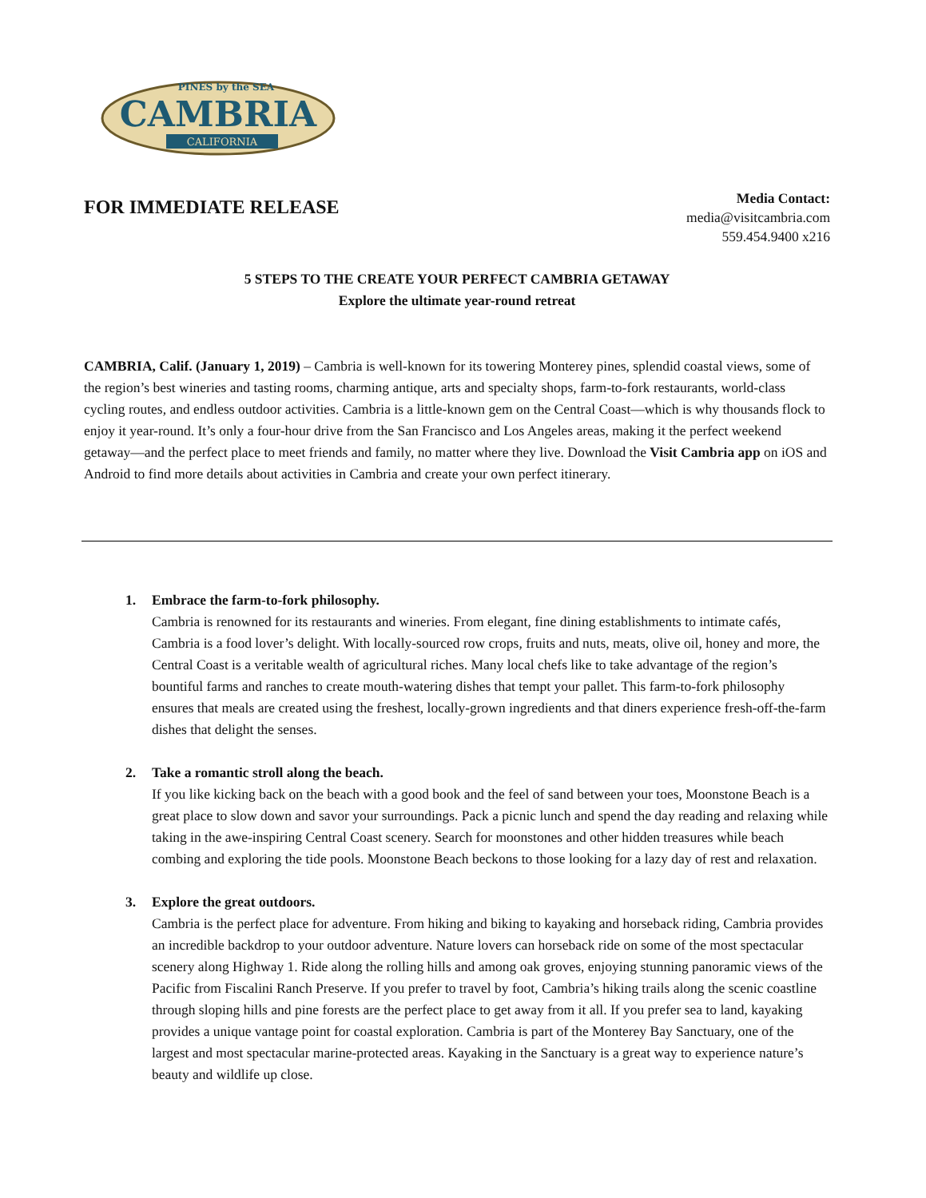CAMBRIA
PINES by the SEA
CALIFORNIA
FOR IMMEDIATE RELEASE
Media Contact:
media@visitcambria.com
559.454.9400 x216
5 STEPS TO THE CREATE YOUR PERFECT CAMBRIA GETAWAY
Explore the ultimate year-round retreat
CAMBRIA, Calif. (January 1, 2019) – Cambria is well-known for its towering Monterey pines, splendid coastal views, some of the region’s best wineries and tasting rooms, charming antique, arts and specialty shops, farm-to-fork restaurants, world-class cycling routes, and endless outdoor activities. Cambria is a little-known gem on the Central Coast—which is why thousands flock to enjoy it year-round. It’s only a four-hour drive from the San Francisco and Los Angeles areas, making it the perfect weekend getaway—and the perfect place to meet friends and family, no matter where they live. Download the Visit Cambria app on iOS and Android to find more details about activities in Cambria and create your own perfect itinerary.
1. Embrace the farm-to-fork philosophy.
Cambria is renowned for its restaurants and wineries. From elegant, fine dining establishments to intimate cafés, Cambria is a food lover’s delight. With locally-sourced row crops, fruits and nuts, meats, olive oil, honey and more, the Central Coast is a veritable wealth of agricultural riches. Many local chefs like to take advantage of the region’s bountiful farms and ranches to create mouth-watering dishes that tempt your pallet. This farm-to-fork philosophy ensures that meals are created using the freshest, locally-grown ingredients and that diners experience fresh-off-the-farm dishes that delight the senses.
2. Take a romantic stroll along the beach.
If you like kicking back on the beach with a good book and the feel of sand between your toes, Moonstone Beach is a great place to slow down and savor your surroundings. Pack a picnic lunch and spend the day reading and relaxing while taking in the awe-inspiring Central Coast scenery. Search for moonstones and other hidden treasures while beach combing and exploring the tide pools. Moonstone Beach beckons to those looking for a lazy day of rest and relaxation.
3. Explore the great outdoors.
Cambria is the perfect place for adventure. From hiking and biking to kayaking and horseback riding, Cambria provides an incredible backdrop to your outdoor adventure. Nature lovers can horseback ride on some of the most spectacular scenery along Highway 1. Ride along the rolling hills and among oak groves, enjoying stunning panoramic views of the Pacific from Fiscalini Ranch Preserve. If you prefer to travel by foot, Cambria’s hiking trails along the scenic coastline through sloping hills and pine forests are the perfect place to get away from it all. If you prefer sea to land, kayaking provides a unique vantage point for coastal exploration. Cambria is part of the Monterey Bay Sanctuary, one of the largest and most spectacular marine-protected areas. Kayaking in the Sanctuary is a great way to experience nature’s beauty and wildlife up close.